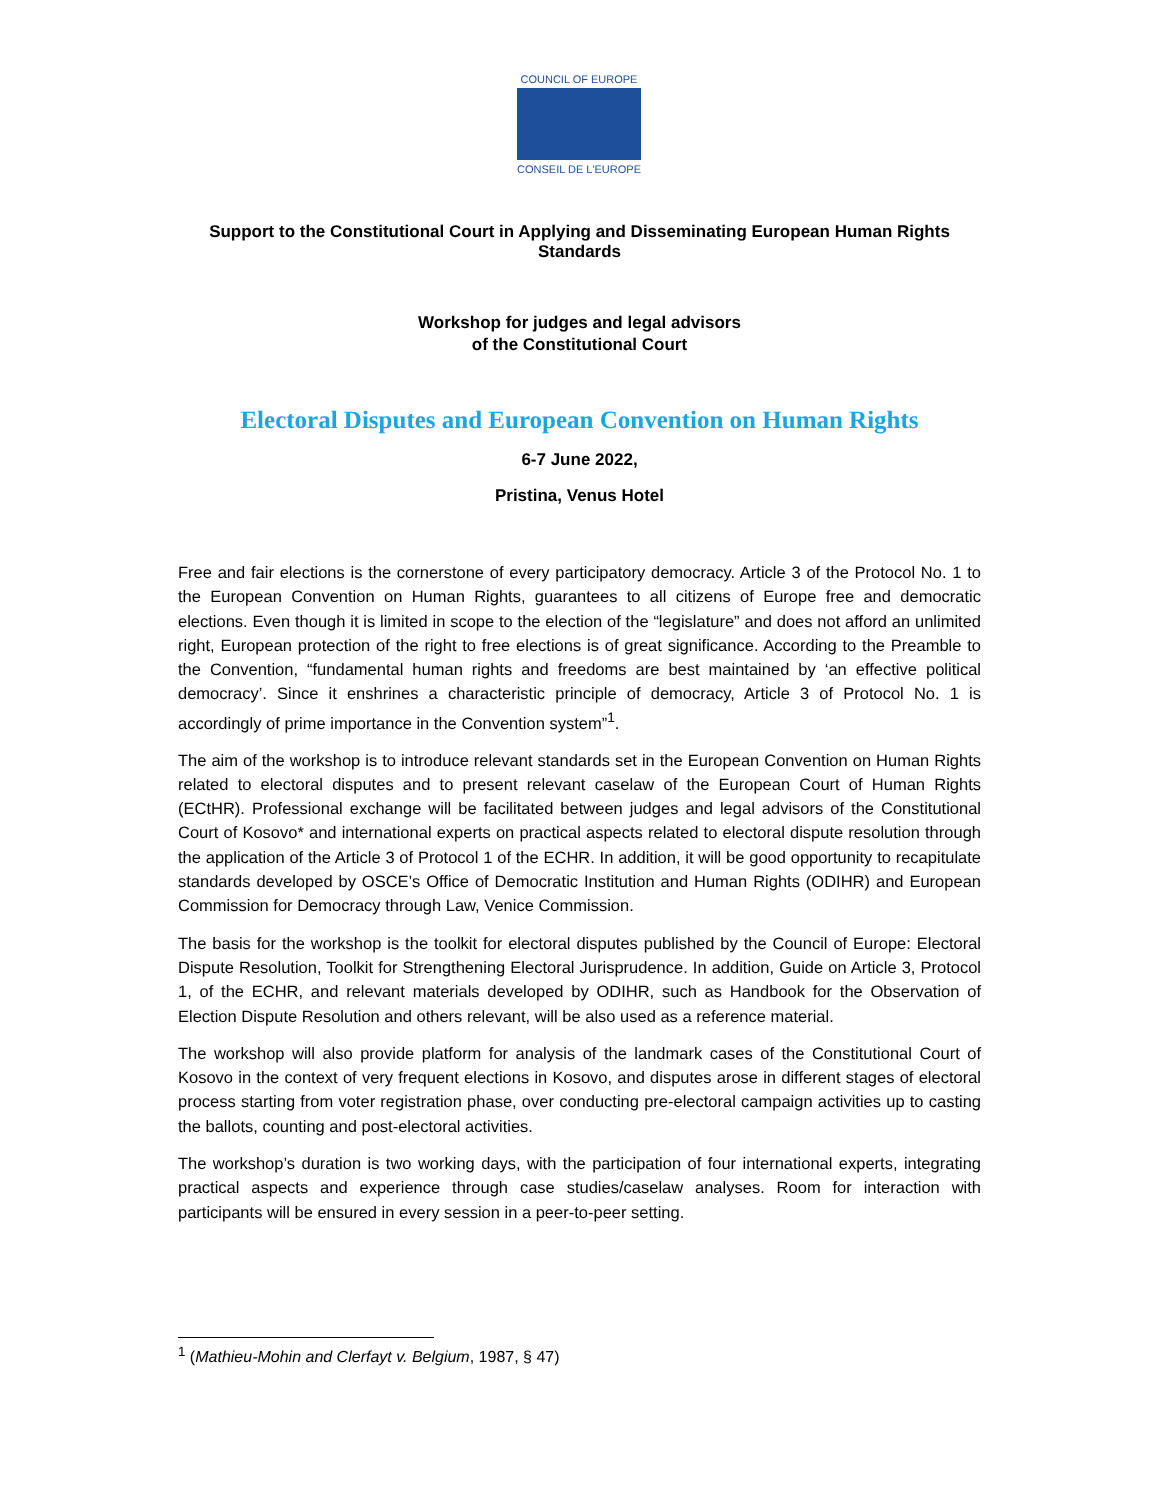COUNCIL OF EUROPE
CONSEIL DE L'EUROPE
Support to the Constitutional Court in Applying and Disseminating European Human Rights Standards
Workshop for judges and legal advisors
of the Constitutional Court
Electoral Disputes and European Convention on Human Rights
6-7 June 2022,
Pristina, Venus Hotel
Free and fair elections is the cornerstone of every participatory democracy. Article 3 of the Protocol No. 1 to the European Convention on Human Rights, guarantees to all citizens of Europe free and democratic elections. Even though it is limited in scope to the election of the “legislature” and does not afford an unlimited right, European protection of the right to free elections is of great significance. According to the Preamble to the Convention, “fundamental human rights and freedoms are best maintained by ‘an effective political democracy’. Since it enshrines a characteristic principle of democracy, Article 3 of Protocol No. 1 is accordingly of prime importance in the Convention system”<sup>1</sup>.
The aim of the workshop is to introduce relevant standards set in the European Convention on Human Rights related to electoral disputes and to present relevant caselaw of the European Court of Human Rights (ECtHR). Professional exchange will be facilitated between judges and legal advisors of the Constitutional Court of Kosovo* and international experts on practical aspects related to electoral dispute resolution through the application of the Article 3 of Protocol 1 of the ECHR. In addition, it will be good opportunity to recapitulate standards developed by OSCE’s Office of Democratic Institution and Human Rights (ODIHR) and European Commission for Democracy through Law, Venice Commission.
The basis for the workshop is the toolkit for electoral disputes published by the Council of Europe: Electoral Dispute Resolution, Toolkit for Strengthening Electoral Jurisprudence. In addition, Guide on Article 3, Protocol 1, of the ECHR, and relevant materials developed by ODIHR, such as Handbook for the Observation of Election Dispute Resolution and others relevant, will be also used as a reference material.
The workshop will also provide platform for analysis of the landmark cases of the Constitutional Court of Kosovo in the context of very frequent elections in Kosovo, and disputes arose in different stages of electoral process starting from voter registration phase, over conducting pre-electoral campaign activities up to casting the ballots, counting and post-electoral activities.
The workshop’s duration is two working days, with the participation of four international experts, integrating practical aspects and experience through case studies/caselaw analyses. Room for interaction with participants will be ensured in every session in a peer-to-peer setting.
<sup>1</sup> (Mathieu-Mohin and Clerfayt v. Belgium, 1987, § 47)